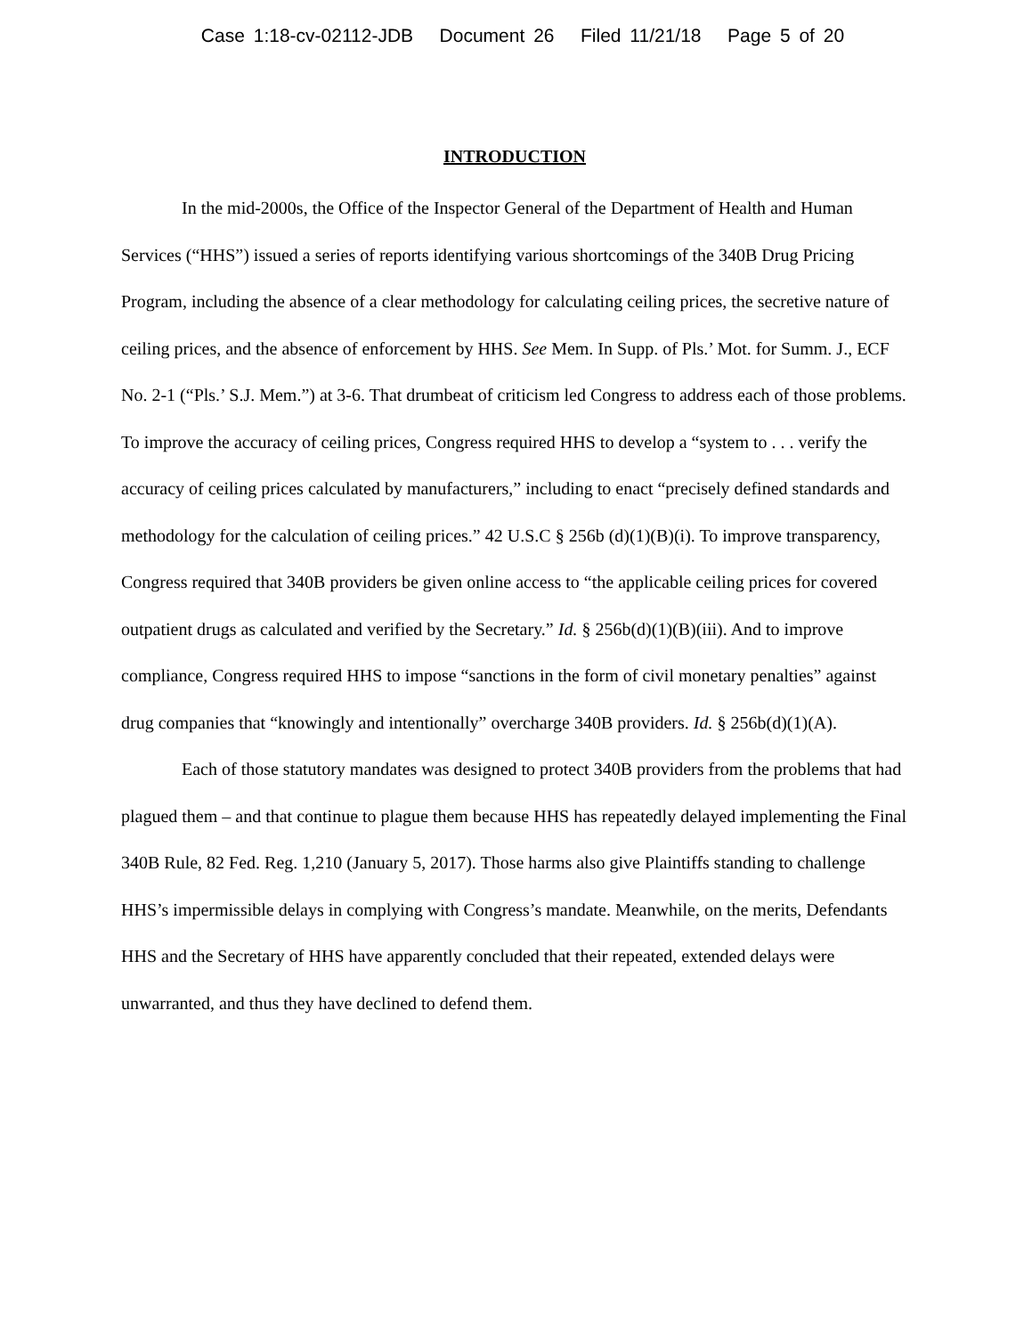Case 1:18-cv-02112-JDB Document 26 Filed 11/21/18 Page 5 of 20
INTRODUCTION
In the mid-2000s, the Office of the Inspector General of the Department of Health and Human Services (“HHS”) issued a series of reports identifying various shortcomings of the 340B Drug Pricing Program, including the absence of a clear methodology for calculating ceiling prices, the secretive nature of ceiling prices, and the absence of enforcement by HHS. See Mem. In Supp. of Pls.’ Mot. for Summ. J., ECF No. 2-1 (“Pls.’ S.J. Mem.”) at 3-6. That drumbeat of criticism led Congress to address each of those problems. To improve the accuracy of ceiling prices, Congress required HHS to develop a “system to . . . verify the accuracy of ceiling prices calculated by manufacturers,” including to enact “precisely defined standards and methodology for the calculation of ceiling prices.” 42 U.S.C § 256b (d)(1)(B)(i). To improve transparency, Congress required that 340B providers be given online access to “the applicable ceiling prices for covered outpatient drugs as calculated and verified by the Secretary.” Id. § 256b(d)(1)(B)(iii). And to improve compliance, Congress required HHS to impose “sanctions in the form of civil monetary penalties” against drug companies that “knowingly and intentionally” overcharge 340B providers. Id. § 256b(d)(1)(A).
Each of those statutory mandates was designed to protect 340B providers from the problems that had plagued them – and that continue to plague them because HHS has repeatedly delayed implementing the Final 340B Rule, 82 Fed. Reg. 1,210 (January 5, 2017). Those harms also give Plaintiffs standing to challenge HHS’s impermissible delays in complying with Congress’s mandate. Meanwhile, on the merits, Defendants HHS and the Secretary of HHS have apparently concluded that their repeated, extended delays were unwarranted, and thus they have declined to defend them.